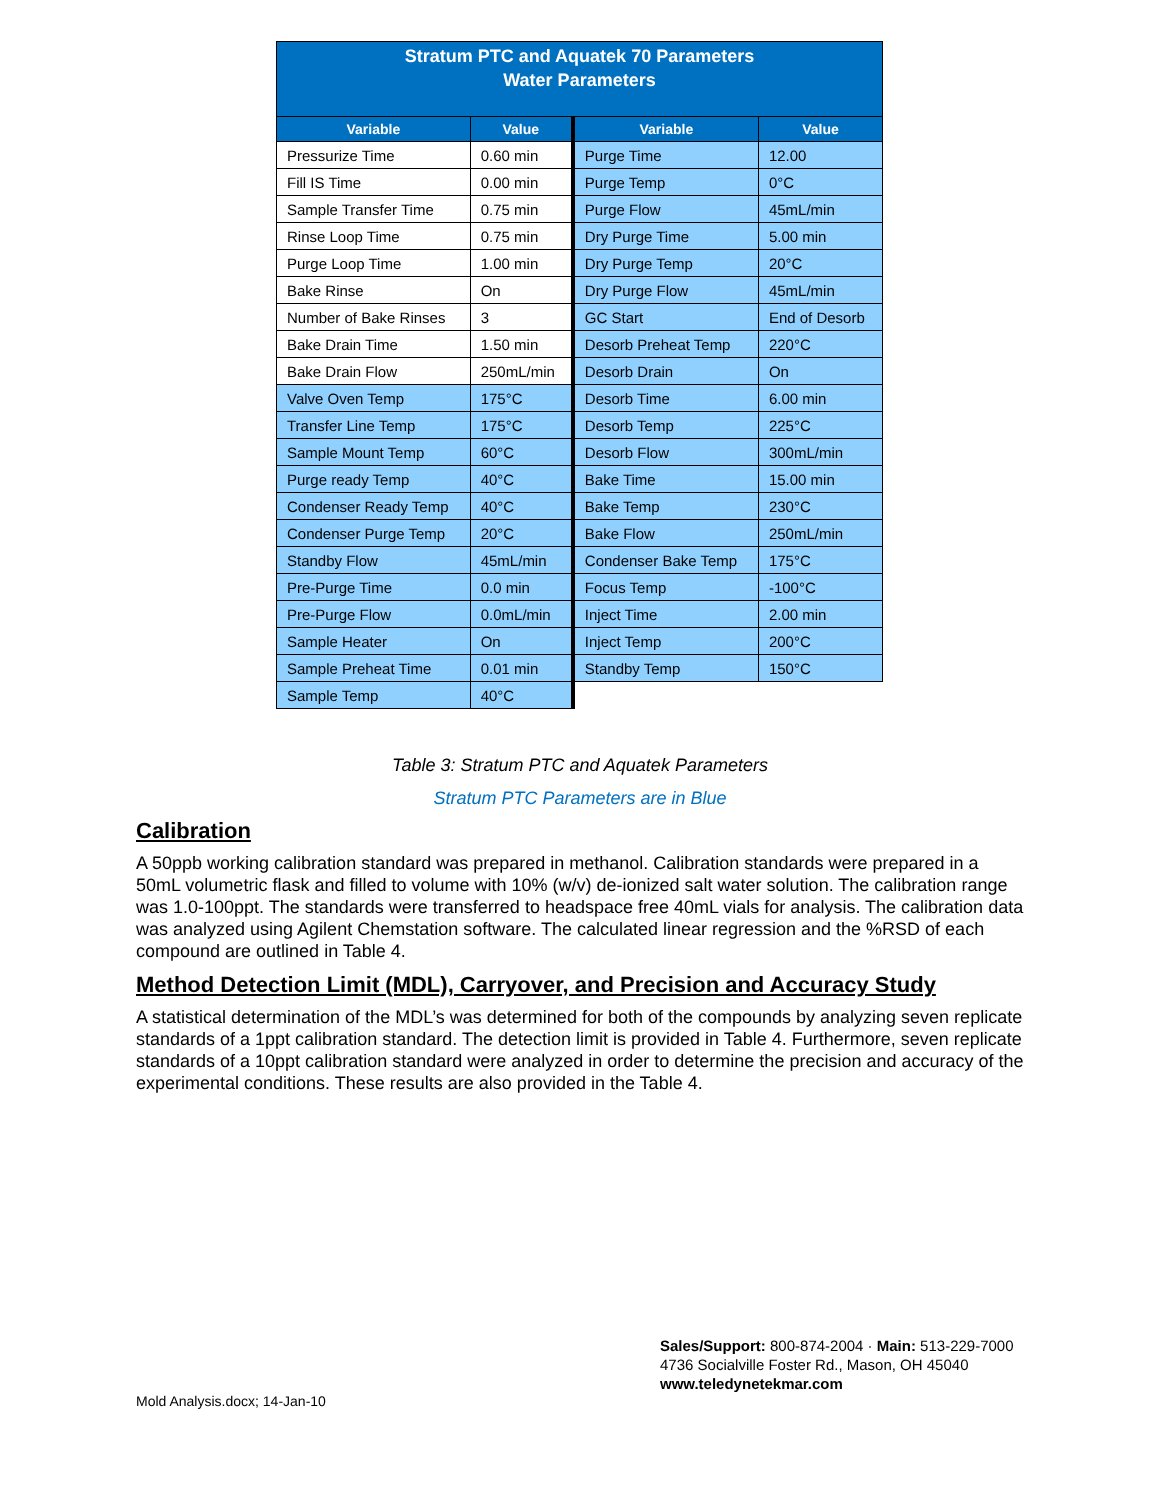| Stratum PTC and Aquatek 70 Parameters Water Parameters | | | |
| Variable | Value | Variable | Value |
| Pressurize Time | 0.60 min | Purge Time | 12.00 |
| Fill IS Time | 0.00 min | Purge Temp | 0°C |
| Sample Transfer Time | 0.75 min | Purge Flow | 45mL/min |
| Rinse Loop Time | 0.75 min | Dry Purge Time | 5.00 min |
| Purge Loop Time | 1.00 min | Dry Purge Temp | 20°C |
| Bake Rinse | On | Dry Purge Flow | 45mL/min |
| Number of Bake Rinses | 3 | GC Start | End of Desorb |
| Bake Drain Time | 1.50 min | Desorb Preheat Temp | 220°C |
| Bake Drain Flow | 250mL/min | Desorb Drain | On |
| Valve Oven Temp | 175°C | Desorb Time | 6.00 min |
| Transfer Line Temp | 175°C | Desorb Temp | 225°C |
| Sample Mount Temp | 60°C | Desorb Flow | 300mL/min |
| Purge ready Temp | 40°C | Bake Time | 15.00 min |
| Condenser Ready Temp | 40°C | Bake Temp | 230°C |
| Condenser Purge Temp | 20°C | Bake Flow | 250mL/min |
| Standby Flow | 45mL/min | Condenser Bake Temp | 175°C |
| Pre-Purge Time | 0.0 min | Focus Temp | -100°C |
| Pre-Purge Flow | 0.0mL/min | Inject Time | 2.00 min |
| Sample Heater | On | Inject Temp | 200°C |
| Sample Preheat Time | 0.01 min | Standby Temp | 150°C |
| Sample Temp | 40°C | | |
Table 3: Stratum PTC and Aquatek Parameters
Stratum PTC Parameters are in Blue
Calibration
A 50ppb working calibration standard was prepared in methanol. Calibration standards were prepared in a 50mL volumetric flask and filled to volume with 10% (w/v) de-ionized salt water solution. The calibration range was 1.0-100ppt. The standards were transferred to headspace free 40mL vials for analysis. The calibration data was analyzed using Agilent Chemstation software. The calculated linear regression and the %RSD of each compound are outlined in Table 4.
Method Detection Limit (MDL), Carryover, and Precision and Accuracy Study
A statistical determination of the MDL’s was determined for both of the compounds by analyzing seven replicate standards of a 1ppt calibration standard. The detection limit is provided in Table 4. Furthermore, seven replicate standards of a 10ppt calibration standard were analyzed in order to determine the precision and accuracy of the experimental conditions. These results are also provided in the Table 4.
Sales/Support: 800-874-2004 · Main: 513-229-7000
4736 Socialville Foster Rd., Mason, OH 45040
www.teledynetekmar.com
Mold Analysis.docx; 14-Jan-10